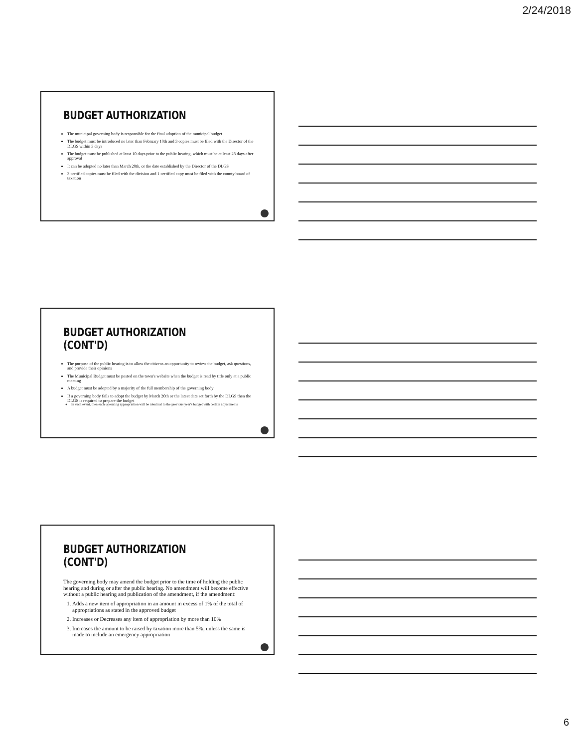2/24/2018
BUDGET AUTHORIZATION
The municipal governing body is responsible for the final adoption of the municipal budget
The budget must be introduced no later than February 10th and 3 copies must be filed with the Director of the DLGS within 3 days
The budget must be published at least 10 days prior to the public hearing, which must be at least 28 days after approval
It can be adopted no later than March 20th, or the date established by the Director of the DLGS
3 certified copies must be filed with the division and 1 certified copy must be filed with the county board of taxation
BUDGET AUTHORIZATION (CONT'D)
The purpose of the public hearing is to allow the citizens an opportunity to review the budget, ask questions, and provide their opinions
The Municipal Budget must be posted on the town's website when the budget is read by title only at a public meeting
A budget must be adopted by a majority of the full membership of the governing body
If a governing body fails to adopt the budget by March 20th or the latest date set forth by the DLGS then the DLGS is required to prepare the budget
In such event, then each operating appropriation will be identical to the previous year's budget with certain adjustments
BUDGET AUTHORIZATION (CONT'D)
The governing body may amend the budget prior to the time of holding the public hearing and during or after the public hearing. No amendment will become effective without a public hearing and publication of the amendment, if the amendment:
1. Adds a new item of appropriation in an amount in excess of 1% of the total of appropriations as stated in the approved budget
2. Increases or Decreases any item of appropriation by more than 10%
3. Increases the amount to be raised by taxation more than 5%, unless the same is made to include an emergency appropriation
6